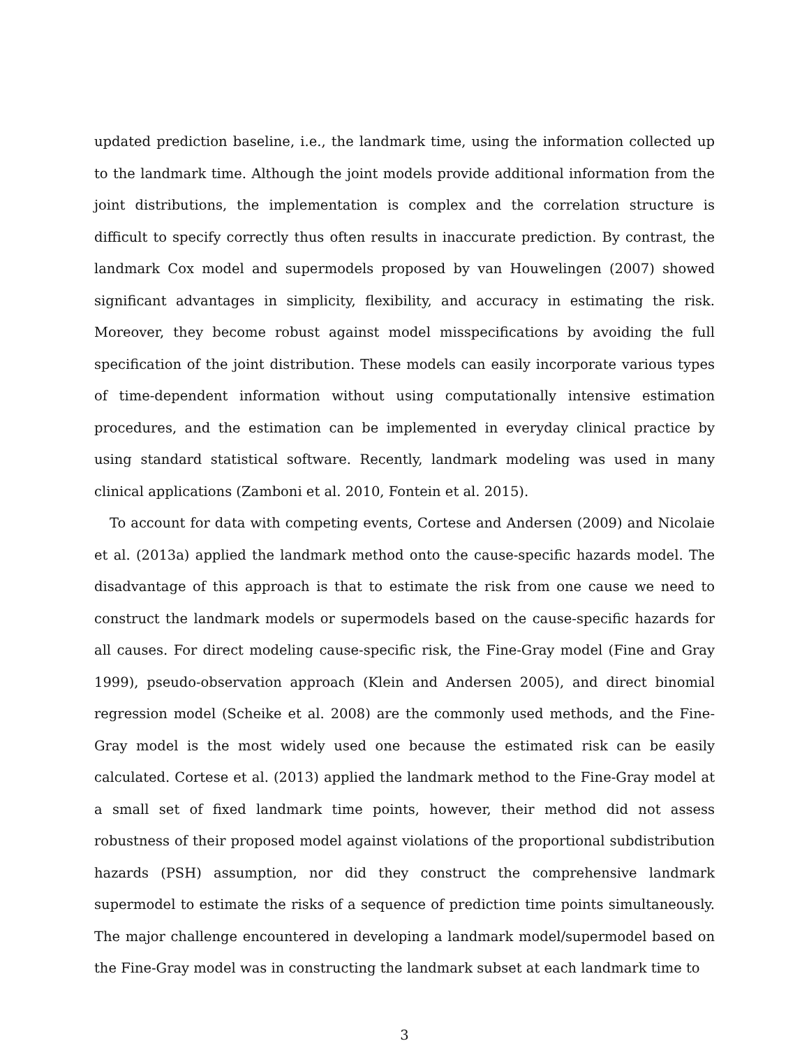updated prediction baseline, i.e., the landmark time, using the information collected up to the landmark time. Although the joint models provide additional information from the joint distributions, the implementation is complex and the correlation structure is difficult to specify correctly thus often results in inaccurate prediction. By contrast, the landmark Cox model and supermodels proposed by van Houwelingen (2007) showed significant advantages in simplicity, flexibility, and accuracy in estimating the risk. Moreover, they become robust against model misspecifications by avoiding the full specification of the joint distribution. These models can easily incorporate various types of time-dependent information without using computationally intensive estimation procedures, and the estimation can be implemented in everyday clinical practice by using standard statistical software. Recently, landmark modeling was used in many clinical applications (Zamboni et al. 2010, Fontein et al. 2015).
To account for data with competing events, Cortese and Andersen (2009) and Nicolaie et al. (2013a) applied the landmark method onto the cause-specific hazards model. The disadvantage of this approach is that to estimate the risk from one cause we need to construct the landmark models or supermodels based on the cause-specific hazards for all causes. For direct modeling cause-specific risk, the Fine-Gray model (Fine and Gray 1999), pseudo-observation approach (Klein and Andersen 2005), and direct binomial regression model (Scheike et al. 2008) are the commonly used methods, and the Fine-Gray model is the most widely used one because the estimated risk can be easily calculated. Cortese et al. (2013) applied the landmark method to the Fine-Gray model at a small set of fixed landmark time points, however, their method did not assess robustness of their proposed model against violations of the proportional subdistribution hazards (PSH) assumption, nor did they construct the comprehensive landmark supermodel to estimate the risks of a sequence of prediction time points simultaneously. The major challenge encountered in developing a landmark model/supermodel based on the Fine-Gray model was in constructing the landmark subset at each landmark time to
3